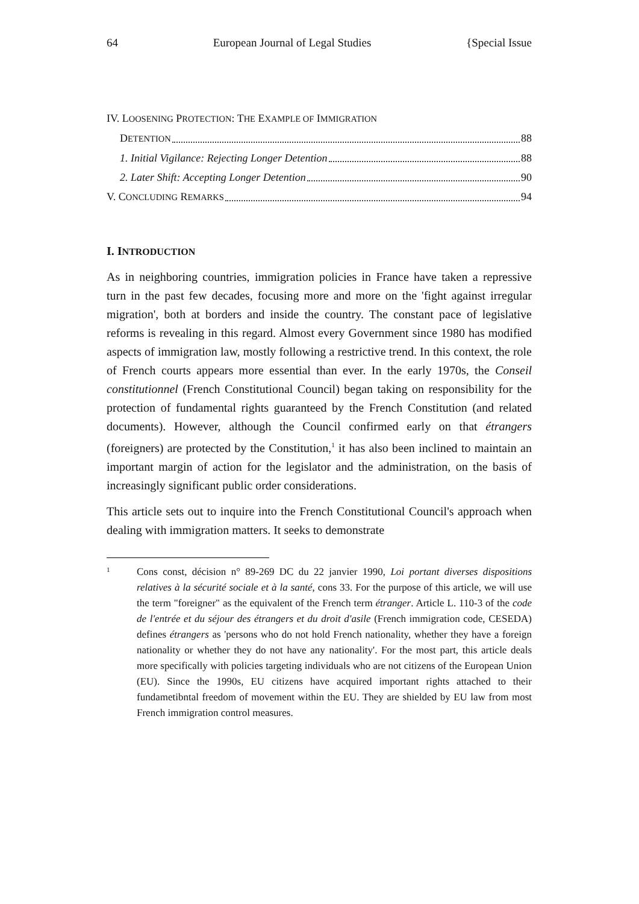64 European Journal of Legal Studies {Special Issue
IV. LOOSENING PROTECTION: THE EXAMPLE OF IMMIGRATION
DETENTION 88
1. Initial Vigilance: Rejecting Longer Detention 88
2. Later Shift: Accepting Longer Detention 90
V. CONCLUDING REMARKS 94
I. INTRODUCTION
As in neighboring countries, immigration policies in France have taken a repressive turn in the past few decades, focusing more and more on the 'fight against irregular migration', both at borders and inside the country. The constant pace of legislative reforms is revealing in this regard. Almost every Government since 1980 has modified aspects of immigration law, mostly following a restrictive trend. In this context, the role of French courts appears more essential than ever. In the early 1970s, the Conseil constitutionnel (French Constitutional Council) began taking on responsibility for the protection of fundamental rights guaranteed by the French Constitution (and related documents). However, although the Council confirmed early on that étrangers (foreigners) are protected by the Constitution,<sup>1</sup> it has also been inclined to maintain an important margin of action for the legislator and the administration, on the basis of increasingly significant public order considerations.
This article sets out to inquire into the French Constitutional Council's approach when dealing with immigration matters. It seeks to demonstrate
1 Cons const, décision n° 89-269 DC du 22 janvier 1990, Loi portant diverses dispositions relatives à la sécurité sociale et à la santé, cons 33. For the purpose of this article, we will use the term "foreigner" as the equivalent of the French term étranger. Article L. 110-3 of the code de l'entrée et du séjour des étrangers et du droit d'asile (French immigration code, CESEDA) defines étrangers as 'persons who do not hold French nationality, whether they have a foreign nationality or whether they do not have any nationality'. For the most part, this article deals more specifically with policies targeting individuals who are not citizens of the European Union (EU). Since the 1990s, EU citizens have acquired important rights attached to their fundametibntal freedom of movement within the EU. They are shielded by EU law from most French immigration control measures.